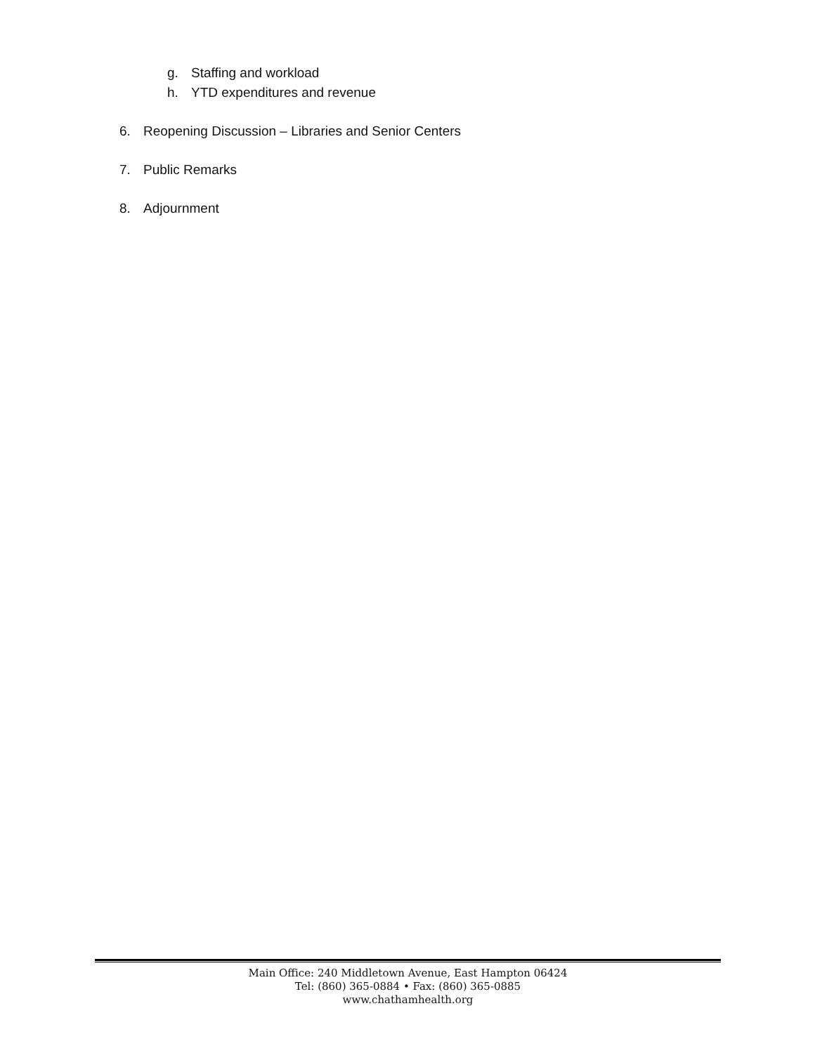g. Staffing and workload
h. YTD expenditures and revenue
6. Reopening Discussion – Libraries and Senior Centers
7. Public Remarks
8. Adjournment
Main Office: 240 Middletown Avenue, East Hampton 06424
Tel: (860) 365-0884 • Fax: (860) 365-0885
www.chathamhealth.org